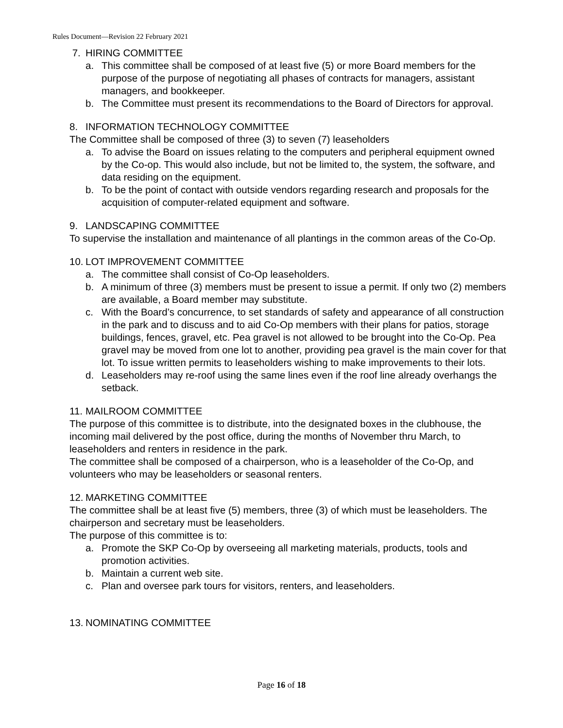Rules Document—Revision 22 February 2021
7. HIRING COMMITTEE
a. This committee shall be composed of at least five (5) or more Board members for the purpose of the purpose of negotiating all phases of contracts for managers, assistant managers, and bookkeeper.
b. The Committee must present its recommendations to the Board of Directors for approval.
8. INFORMATION TECHNOLOGY COMMITTEE
The Committee shall be composed of three (3) to seven (7) leaseholders
a. To advise the Board on issues relating to the computers and peripheral equipment owned by the Co-op. This would also include, but not be limited to, the system, the software, and data residing on the equipment.
b. To be the point of contact with outside vendors regarding research and proposals for the acquisition of computer-related equipment and software.
9. LANDSCAPING COMMITTEE
To supervise the installation and maintenance of all plantings in the common areas of the Co-Op.
10. LOT IMPROVEMENT COMMITTEE
a. The committee shall consist of Co-Op leaseholders.
b. A minimum of three (3) members must be present to issue a permit. If only two (2) members are available, a Board member may substitute.
c. With the Board’s concurrence, to set standards of safety and appearance of all construction in the park and to discuss and to aid Co-Op members with their plans for patios, storage buildings, fences, gravel, etc. Pea gravel is not allowed to be brought into the Co-Op. Pea gravel may be moved from one lot to another, providing pea gravel is the main cover for that lot. To issue written permits to leaseholders wishing to make improvements to their lots.
d. Leaseholders may re-roof using the same lines even if the roof line already overhangs the setback.
11. MAILROOM COMMITTEE
The purpose of this committee is to distribute, into the designated boxes in the clubhouse, the incoming mail delivered by the post office, during the months of November thru March, to leaseholders and renters in residence in the park.
The committee shall be composed of a chairperson, who is a leaseholder of the Co-Op, and volunteers who may be leaseholders or seasonal renters.
12. MARKETING COMMITTEE
The committee shall be at least five (5) members, three (3) of which must be leaseholders. The chairperson and secretary must be leaseholders.
The purpose of this committee is to:
a. Promote the SKP Co-Op by overseeing all marketing materials, products, tools and promotion activities.
b. Maintain a current web site.
c. Plan and oversee park tours for visitors, renters, and leaseholders.
13. NOMINATING COMMITTEE
Page 16 of 18